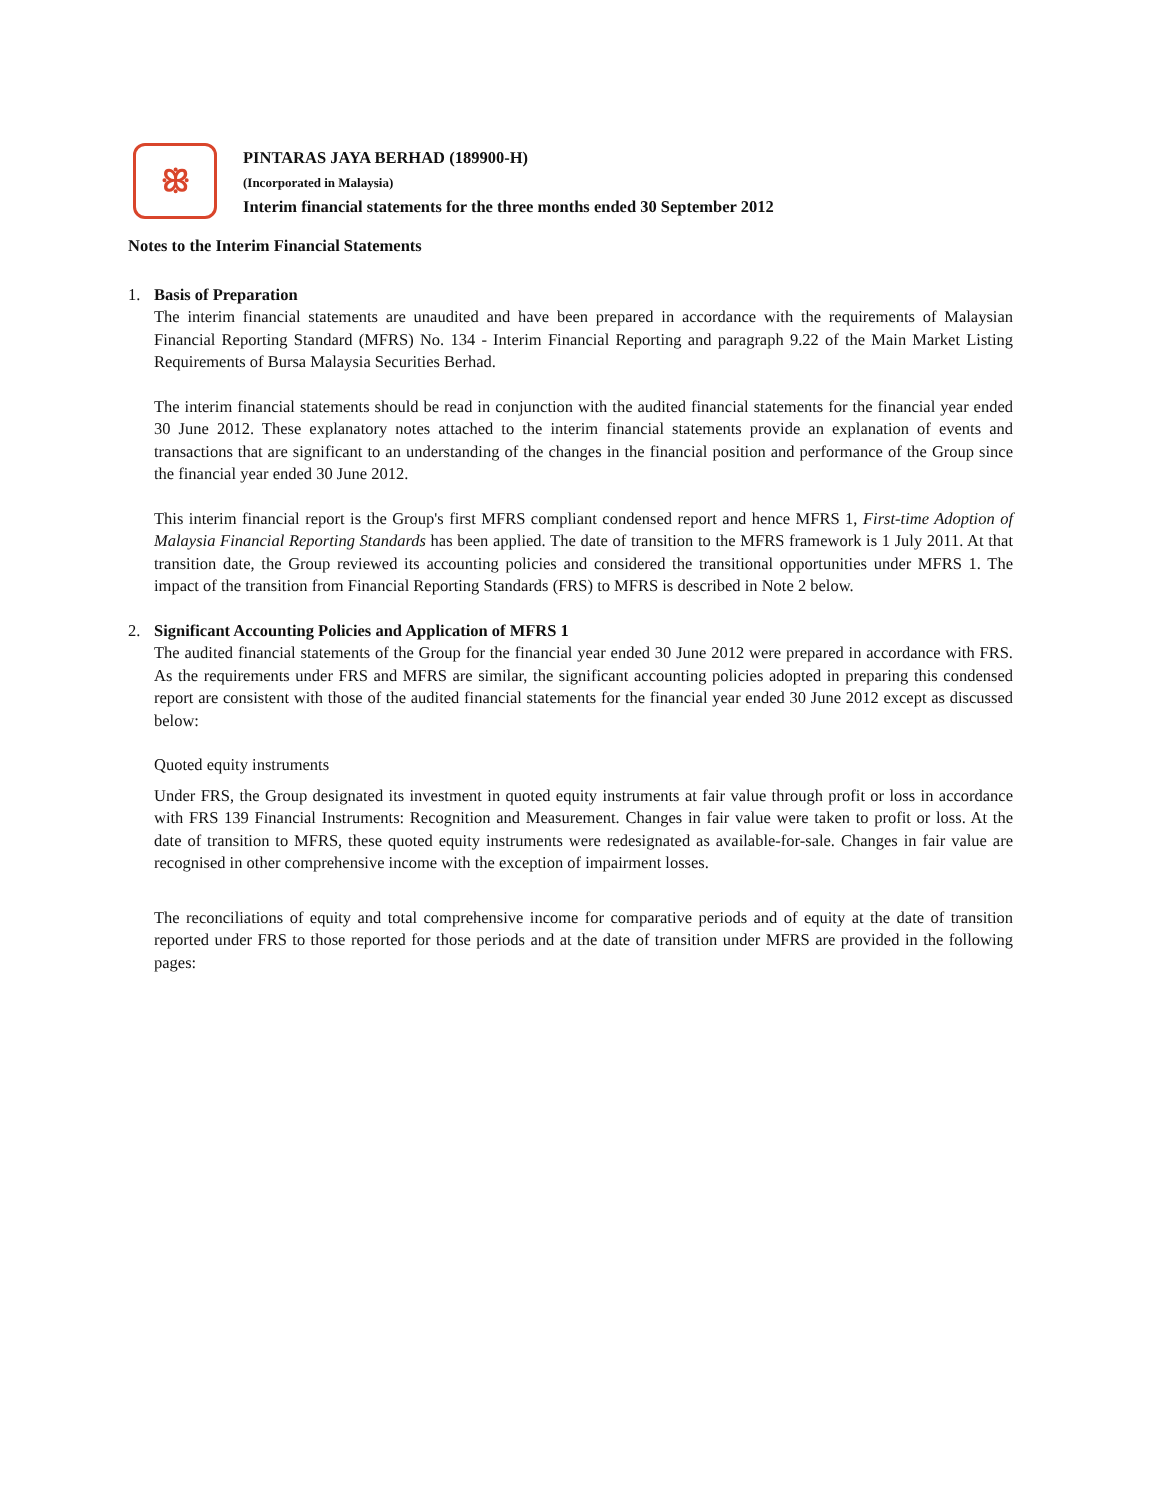ꕥ
PINTARAS JAYA BERHAD (189900-H)
(Incorporated in Malaysia)
Interim financial statements for the three months ended 30 September 2012
Notes to the Interim Financial Statements
1. Basis of Preparation
The interim financial statements are unaudited and have been prepared in accordance with the requirements of Malaysian Financial Reporting Standard (MFRS) No. 134 - Interim Financial Reporting and paragraph 9.22 of the Main Market Listing Requirements of Bursa Malaysia Securities Berhad.
The interim financial statements should be read in conjunction with the audited financial statements for the financial year ended 30 June 2012. These explanatory notes attached to the interim financial statements provide an explanation of events and transactions that are significant to an understanding of the changes in the financial position and performance of the Group since the financial year ended 30 June 2012.
This interim financial report is the Group's first MFRS compliant condensed report and hence MFRS 1, First-time Adoption of Malaysia Financial Reporting Standards has been applied. The date of transition to the MFRS framework is 1 July 2011. At that transition date, the Group reviewed its accounting policies and considered the transitional opportunities under MFRS 1. The impact of the transition from Financial Reporting Standards (FRS) to MFRS is described in Note 2 below.
2. Significant Accounting Policies and Application of MFRS 1
The audited financial statements of the Group for the financial year ended 30 June 2012 were prepared in accordance with FRS. As the requirements under FRS and MFRS are similar, the significant accounting policies adopted in preparing this condensed report are consistent with those of the audited financial statements for the financial year ended 30 June 2012 except as discussed below:
Quoted equity instruments
Under FRS, the Group designated its investment in quoted equity instruments at fair value through profit or loss in accordance with FRS 139 Financial Instruments: Recognition and Measurement. Changes in fair value were taken to profit or loss. At the date of transition to MFRS, these quoted equity instruments were redesignated as available-for-sale. Changes in fair value are recognised in other comprehensive income with the exception of impairment losses.
The reconciliations of equity and total comprehensive income for comparative periods and of equity at the date of transition reported under FRS to those reported for those periods and at the date of transition under MFRS are provided in the following pages: